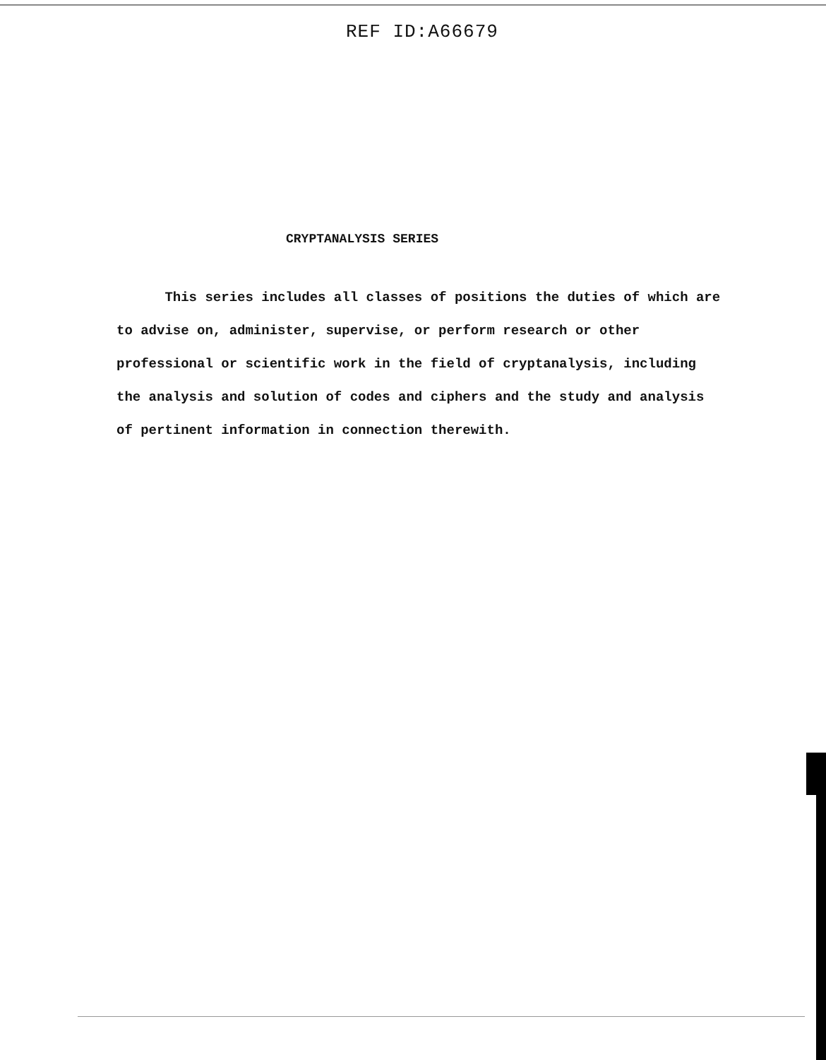REF ID:A66679
CRYPTANALYSIS SERIES
This series includes all classes of positions the duties of which are to advise on, administer, supervise, or perform research or other professional or scientific work in the field of cryptanalysis, including the analysis and solution of codes and ciphers and the study and analysis of pertinent information in connection therewith.